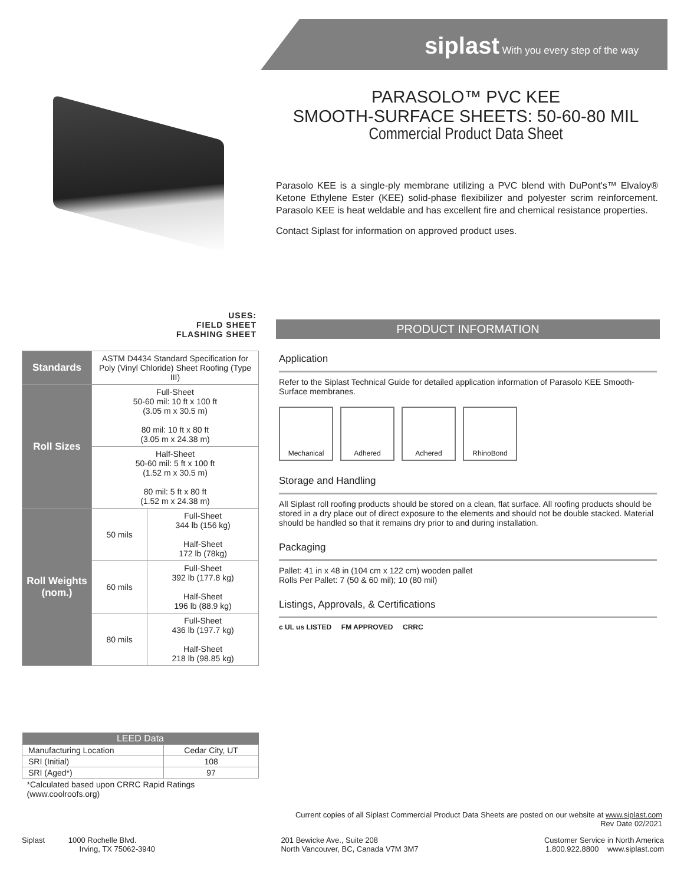siplast With you every step of the way
PARASOLO™ PVC KEE
SMOOTH-SURFACE SHEETS: 50-60-80 MIL
Commercial Product Data Sheet
Parasolo KEE is a single-ply membrane utilizing a PVC blend with DuPont's™ Elvaloy® Ketone Ethylene Ester (KEE) solid-phase flexibilizer and polyester scrim reinforcement. Parasolo KEE is heat weldable and has excellent fire and chemical resistance properties.
Contact Siplast for information on approved product uses.
USES:
FIELD SHEET
FLASHING SHEET
| Standards | ASTM D4434 Standard Specification for Poly (Vinyl Chloride) Sheet Roofing (Type III) | |
| Roll Sizes | Full-Sheet 50-60 mil: 10 ft x 100 ft (3.05 m x 30.5 m) 80 mil: 10 ft x 80 ft (3.05 m x 24.38 m) | |
| | Half-Sheet 50-60 mil: 5 ft x 100 ft (1.52 m x 30.5 m) 80 mil: 5 ft x 80 ft (1.52 m x 24.38 m) | |
| Roll Weights (nom.) | 50 mils | Full-Sheet 344 lb (156 kg) Half-Sheet 172 lb (78kg) |
| | 60 mils | Full-Sheet 392 lb (177.8 kg) Half-Sheet 196 lb (88.9 kg) |
| | 80 mils | Full-Sheet 436 lb (197.7 kg) Half-Sheet 218 lb (98.85 kg) |
| LEED Data | |
| --- | --- |
| Manufacturing Location | Cedar City, UT |
| SRI (Initial) | 108 |
| SRI (Aged*) | 97 |
| *Calculated based upon CRRC Rapid Ratings (www.coolroofs.org) | |
PRODUCT INFORMATION
Application
Refer to the Siplast Technical Guide for detailed application information of Parasolo KEE Smooth-Surface membranes.
Mechanical Adhered Adhered RhinoBond
Storage and Handling
All Siplast roll roofing products should be stored on a clean, flat surface. All roofing products should be stored in a dry place out of direct exposure to the elements and should not be double stacked. Material should be handled so that it remains dry prior to and during installation.
Packaging
Pallet: 41 in x 48 in (104 cm x 122 cm) wooden pallet
Rolls Per Pallet: 7 (50 & 60 mil); 10 (80 mil)
Listings, Approvals, & Certifications
c UL us LISTED FM APPROVED CRRC
Current copies of all Siplast Commercial Product Data Sheets are posted on our website at www.siplast.com
Rev Date 02/2021
Siplast 1000 Rochelle Blvd.
Irving, TX 75062-3940
201 Bewicke Ave., Suite 208
North Vancouver, BC, Canada V7M 3M7
Customer Service in North America
1.800.922.8800 www.siplast.com